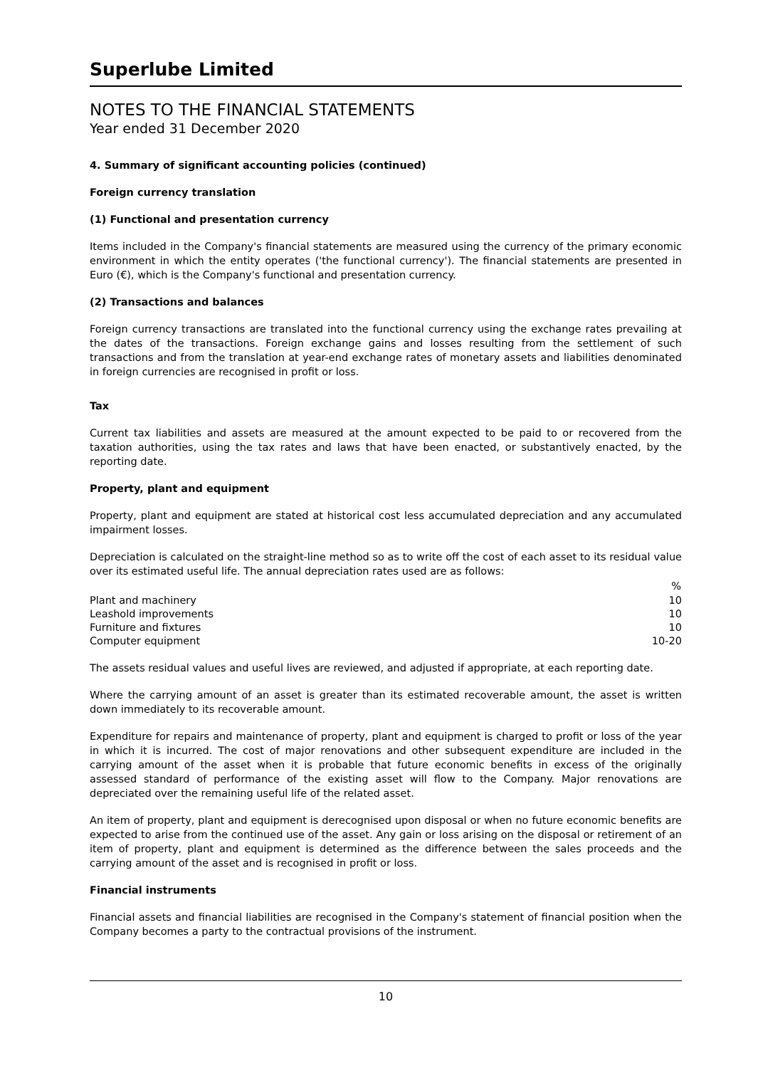Superlube Limited
NOTES TO THE FINANCIAL STATEMENTS
Year ended 31 December 2020
4. Summary of significant accounting policies (continued)
Foreign currency translation
(1) Functional and presentation currency
Items included in the Company's financial statements are measured using the currency of the primary economic environment in which the entity operates ('the functional currency'). The financial statements are presented in Euro (€), which is the Company's functional and presentation currency.
(2) Transactions and balances
Foreign currency transactions are translated into the functional currency using the exchange rates prevailing at the dates of the transactions. Foreign exchange gains and losses resulting from the settlement of such transactions and from the translation at year-end exchange rates of monetary assets and liabilities denominated in foreign currencies are recognised in profit or loss.
Tax
Current tax liabilities and assets are measured at the amount expected to be paid to or recovered from the taxation authorities, using the tax rates and laws that have been enacted, or substantively enacted, by the reporting date.
Property, plant and equipment
Property, plant and equipment are stated at historical cost less accumulated depreciation and any accumulated impairment losses.
Depreciation is calculated on the straight-line method so as to write off the cost of each asset to its residual value over its estimated useful life. The annual depreciation rates used are as follows:
| | % |
| --- | --- |
| Plant and machinery | 10 |
| Leashold improvements | 10 |
| Furniture and fixtures | 10 |
| Computer equipment | 10-20 |
The assets residual values and useful lives are reviewed, and adjusted if appropriate, at each reporting date.
Where the carrying amount of an asset is greater than its estimated recoverable amount, the asset is written down immediately to its recoverable amount.
Expenditure for repairs and maintenance of property, plant and equipment is charged to profit or loss of the year in which it is incurred. The cost of major renovations and other subsequent expenditure are included in the carrying amount of the asset when it is probable that future economic benefits in excess of the originally assessed standard of performance of the existing asset will flow to the Company. Major renovations are depreciated over the remaining useful life of the related asset.
An item of property, plant and equipment is derecognised upon disposal or when no future economic benefits are expected to arise from the continued use of the asset. Any gain or loss arising on the disposal or retirement of an item of property, plant and equipment is determined as the difference between the sales proceeds and the carrying amount of the asset and is recognised in profit or loss.
Financial instruments
Financial assets and financial liabilities are recognised in the Company's statement of financial position when the Company becomes a party to the contractual provisions of the instrument.
10